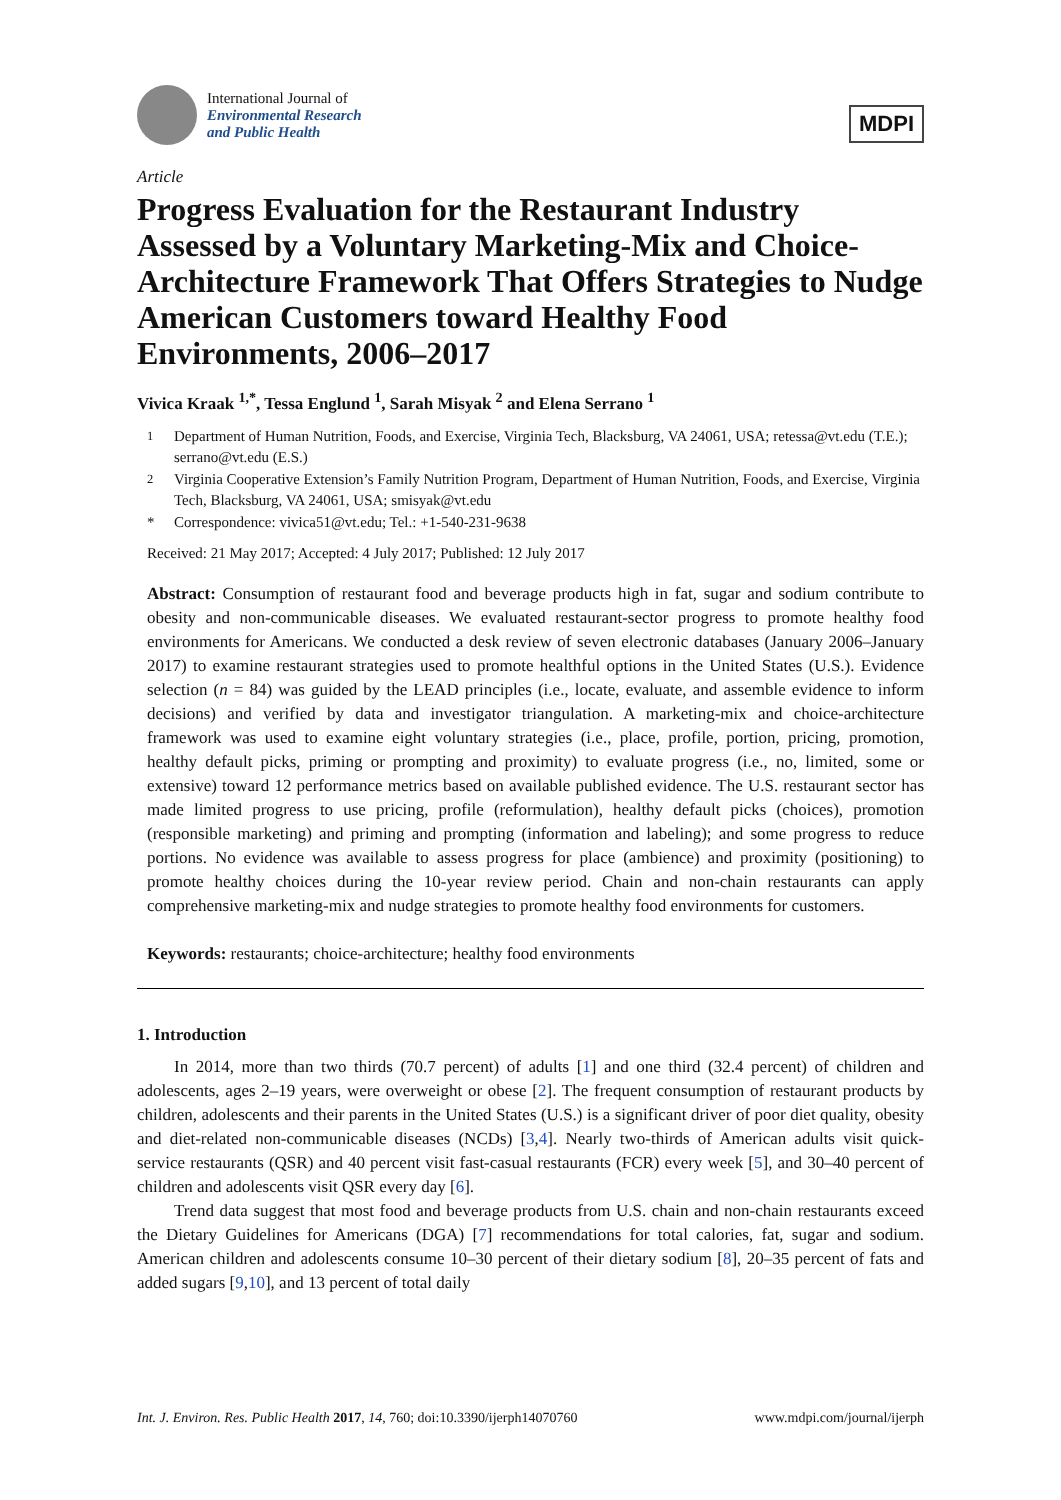International Journal of
Environmental Research
and Public Health
MDPI
Article
Progress Evaluation for the Restaurant Industry Assessed by a Voluntary Marketing-Mix and Choice-Architecture Framework That Offers Strategies to Nudge American Customers toward Healthy Food Environments, 2006–2017
Vivica Kraak <sup>1,*</sup>, Tessa Englund <sup>1</sup>, Sarah Misyak <sup>2</sup> and Elena Serrano <sup>1</sup>
<sup>1</sup> Department of Human Nutrition, Foods, and Exercise, Virginia Tech, Blacksburg, VA 24061, USA; retessa@vt.edu (T.E.); serrano@vt.edu (E.S.)
<sup>2</sup> Virginia Cooperative Extension’s Family Nutrition Program, Department of Human Nutrition, Foods, and Exercise, Virginia Tech, Blacksburg, VA 24061, USA; smisyak@vt.edu
* Correspondence: vivica51@vt.edu; Tel.: +1-540-231-9638
Received: 21 May 2017; Accepted: 4 July 2017; Published: 12 July 2017
Abstract: Consumption of restaurant food and beverage products high in fat, sugar and sodium contribute to obesity and non-communicable diseases. We evaluated restaurant-sector progress to promote healthy food environments for Americans. We conducted a desk review of seven electronic databases (January 2006–January 2017) to examine restaurant strategies used to promote healthful options in the United States (U.S.). Evidence selection (n = 84) was guided by the LEAD principles (i.e., locate, evaluate, and assemble evidence to inform decisions) and verified by data and investigator triangulation. A marketing-mix and choice-architecture framework was used to examine eight voluntary strategies (i.e., place, profile, portion, pricing, promotion, healthy default picks, priming or prompting and proximity) to evaluate progress (i.e., no, limited, some or extensive) toward 12 performance metrics based on available published evidence. The U.S. restaurant sector has made limited progress to use pricing, profile (reformulation), healthy default picks (choices), promotion (responsible marketing) and priming and prompting (information and labeling); and some progress to reduce portions. No evidence was available to assess progress for place (ambience) and proximity (positioning) to promote healthy choices during the 10-year review period. Chain and non-chain restaurants can apply comprehensive marketing-mix and nudge strategies to promote healthy food environments for customers.
Keywords: restaurants; choice-architecture; healthy food environments
1. Introduction
In 2014, more than two thirds (70.7 percent) of adults [1] and one third (32.4 percent) of children and adolescents, ages 2–19 years, were overweight or obese [2]. The frequent consumption of restaurant products by children, adolescents and their parents in the United States (U.S.) is a significant driver of poor diet quality, obesity and diet-related non-communicable diseases (NCDs) [3,4]. Nearly two-thirds of American adults visit quick-service restaurants (QSR) and 40 percent visit fast-casual restaurants (FCR) every week [5], and 30–40 percent of children and adolescents visit QSR every day [6].
Trend data suggest that most food and beverage products from U.S. chain and non-chain restaurants exceed the Dietary Guidelines for Americans (DGA) [7] recommendations for total calories, fat, sugar and sodium. American children and adolescents consume 10–30 percent of their dietary sodium [8], 20–35 percent of fats and added sugars [9,10], and 13 percent of total daily
Int. J. Environ. Res. Public Health 2017, 14, 760; doi:10.3390/ijerph14070760 www.mdpi.com/journal/ijerph